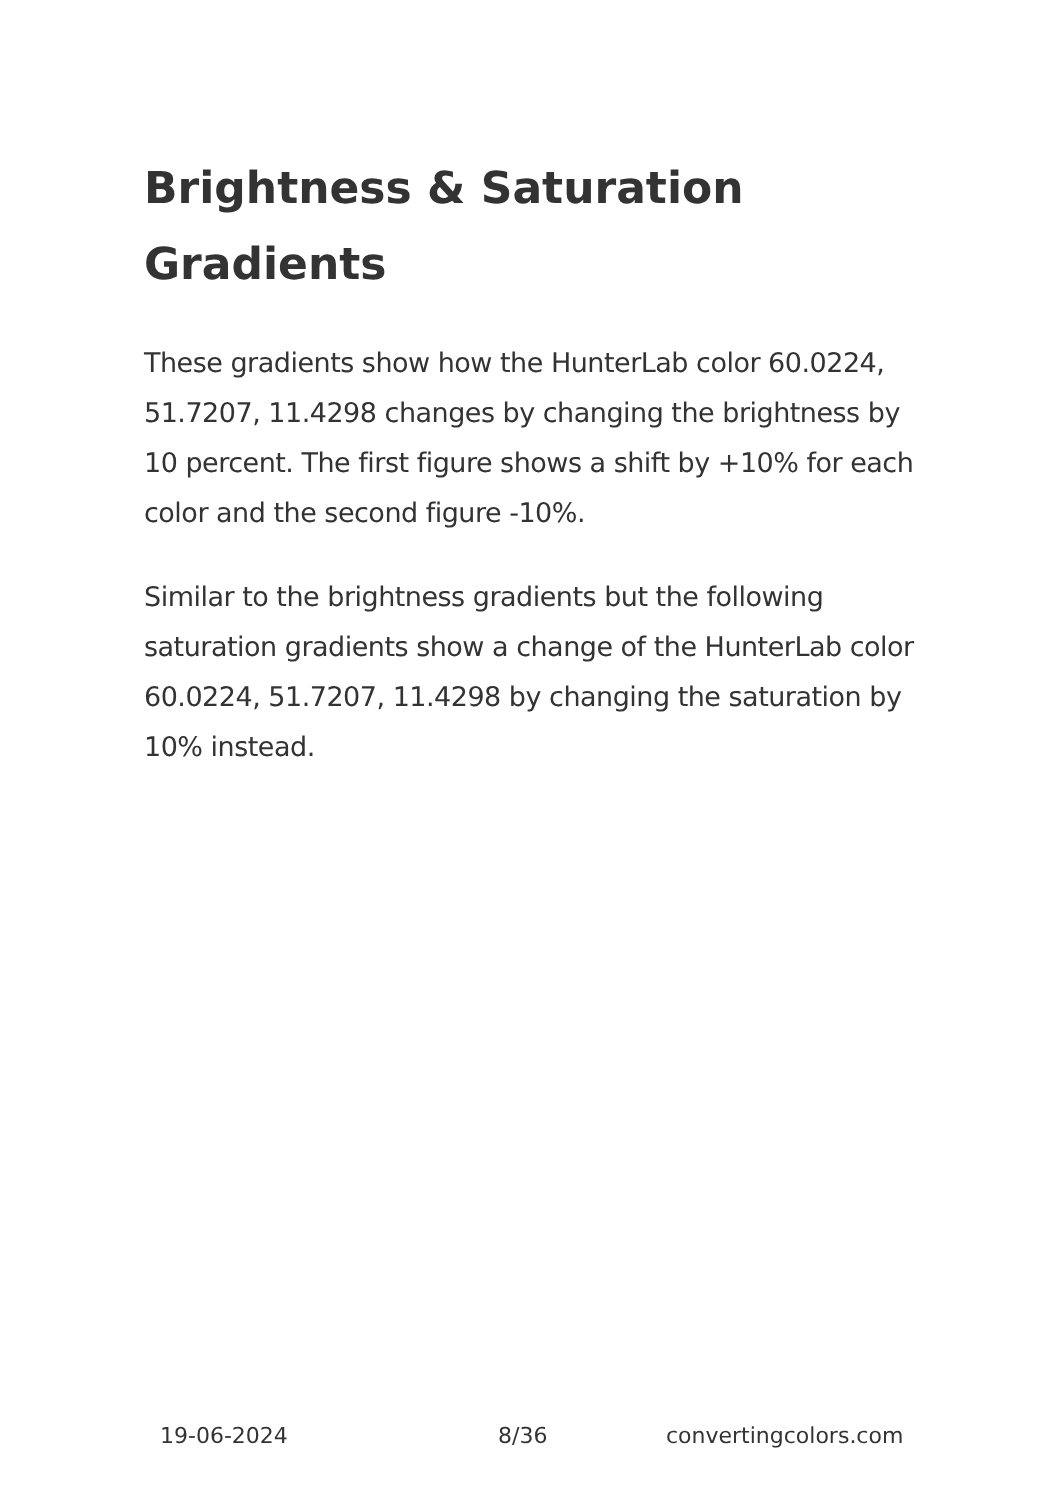Brightness & Saturation Gradients
These gradients show how the HunterLab color 60.0224, 51.7207, 11.4298 changes by changing the brightness by 10 percent. The first figure shows a shift by +10% for each color and the second figure -10%.
Similar to the brightness gradients but the following saturation gradients show a change of the HunterLab color 60.0224, 51.7207, 11.4298 by changing the saturation by 10% instead.
19-06-2024 8/36 convertingcolors.com